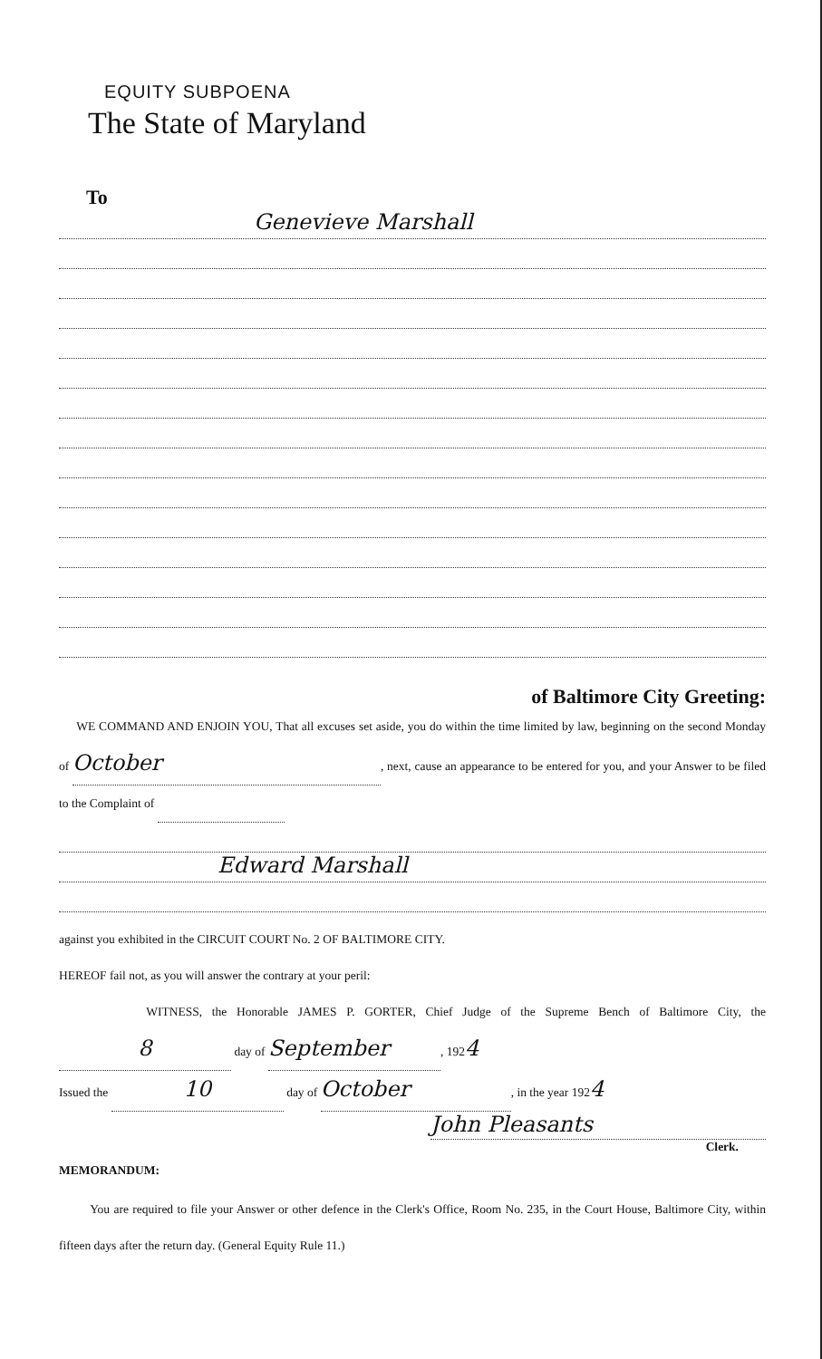EQUITY SUBPOENA
The State of Maryland
To
Genevieve Marshall
of Baltimore City Greeting:
WE COMMAND AND ENJOIN YOU, That all excuses set aside, you do within the time limited by law, beginning on the second Monday of October, next, cause an appearance to be entered for you, and your Answer to be filed to the Complaint of
Edward Marshall
against you exhibited in the CIRCUIT COURT No. 2 OF BALTIMORE CITY.
HEREOF fail not, as you will answer the contrary at your peril:
WITNESS, the Honorable JAMES P. GORTER, Chief Judge of the Supreme Bench of Baltimore City, the 8 day of September, 1924
Issued the 10 day of October, in the year 1924
John Pleasants
Clerk.
MEMORANDUM:
You are required to file your Answer or other defence in the Clerk's Office, Room No. 235, in the Court House, Baltimore City, within fifteen days after the return day. (General Equity Rule 11.)